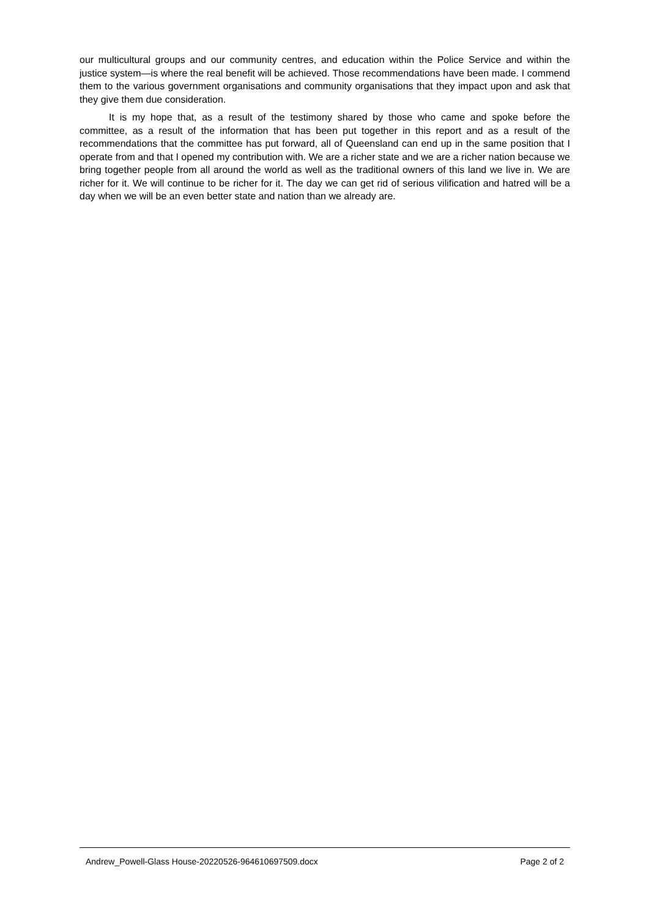our multicultural groups and our community centres, and education within the Police Service and within the justice system—is where the real benefit will be achieved. Those recommendations have been made. I commend them to the various government organisations and community organisations that they impact upon and ask that they give them due consideration.
It is my hope that, as a result of the testimony shared by those who came and spoke before the committee, as a result of the information that has been put together in this report and as a result of the recommendations that the committee has put forward, all of Queensland can end up in the same position that I operate from and that I opened my contribution with. We are a richer state and we are a richer nation because we bring together people from all around the world as well as the traditional owners of this land we live in. We are richer for it. We will continue to be richer for it. The day we can get rid of serious vilification and hatred will be a day when we will be an even better state and nation than we already are.
Andrew_Powell-Glass House-20220526-964610697509.docx Page 2 of 2